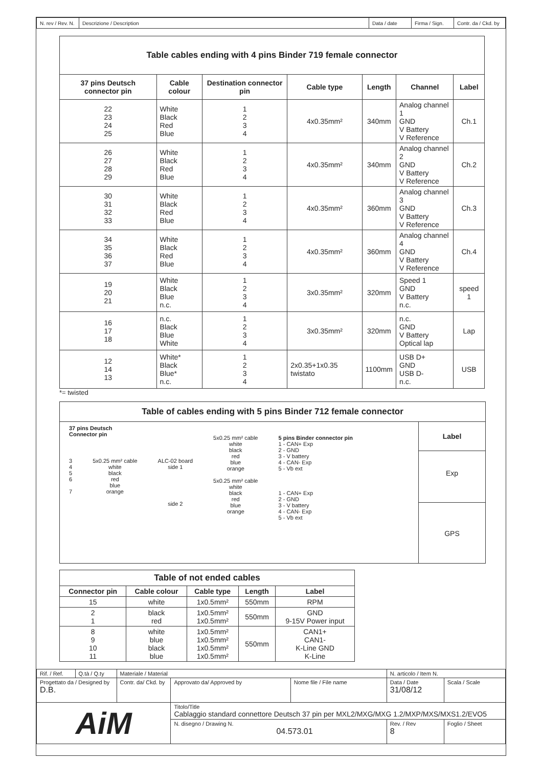| N. rev / Rev. N. | Descrizione / Description | Data / date | Firma / Sign. | Contr. da / Ckd. by |
| Table cables ending with 4 pins Binder 719 female connector | | | | | | |
| 37 pins Deutsch connector pin | Cable colour | Destination connector pin | Cable type | Length | Channel | Label |
| 22 23 24 25 | White Black Red Blue | 1 2 3 4 | 4x0.35mm² | 340mm | Analog channel 1 GND V Battery V Reference | Ch.1 |
| 26 27 28 29 | White Black Red Blue | 1 2 3 4 | 4x0.35mm² | 340mm | Analog channel 2 GND V Battery V Reference | Ch.2 |
| 30 31 32 33 | White Black Red Blue | 1 2 3 4 | 4x0.35mm² | 360mm | Analog channel 3 GND V Battery V Reference | Ch.3 |
| 34 35 36 37 | White Black Red Blue | 1 2 3 4 | 4x0.35mm² | 360mm | Analog channel 4 GND V Battery V Reference | Ch.4 |
| 19 20 21 | White Black Blue n.c. | 1 2 3 4 | 3x0.35mm² | 320mm | Speed 1 GND V Battery n.c. | speed 1 |
| 16 17 18 | n.c. Black Blue White | 1 2 3 4 | 3x0.35mm² | 320mm | n.c. GND V Battery Optical lap | Lap |
| 12 14 13 | White* Black Blue* n.c. | 1 2 3 4 | 2x0.35+1x0.35 twistato | 1100mm | USB D+ GND USB D- n.c. | USB |
*= twisted
Table of cables ending with 5 pins Binder 712 female connector
37 pins Deutsch
Connector pin
3
4
5
6
7
5x0.25 mm² cable
white
black
red
blue
orange
ALC-02 board
side 1
side 2
5x0.25 mm² cable
white
black
red
blue
orange
5x0.25 mm² cable
white
black
red
blue
orange
5 pins Binder connector pin
1 - CAN+ Exp
2 - GND
3 - V battery
4 - CAN- Exp
5 - Vb ext
1 - CAN+ Exp
2 - GND
3 - V battery
4 - CAN- Exp
5 - Vb ext
Label
Exp
GPS
| Table of not ended cables | | | | |
| Connector pin | Cable colour | Cable type | Length | Label |
| 15 | white | 1x0.5mm² | 550mm | RPM |
| 2 1 | black red | 1x0.5mm² 1x0.5mm² | 550mm | GND 9-15V Power input |
| 8 9 10 11 | white blue black blue | 1x0.5mm² 1x0.5mm² 1x0.5mm² 1x0.5mm² | 550mm | CAN1+ CAN1- K-Line GND K-Line |
| Rif. / Ref. | Q.tà / Q.ty | Materiale / Material | | | N. articolo / Item N. | |
| Progettato da / Designed by D.B. | | Contr. da/ Ckd. by | Approvato da/ Approved by | Nome file / File name | Data / Date 31/08/12 | Scala / Scale |
| AiM | | | Titolo/Title Cablaggio standard connettore Deutsch 37 pin per MXL2/MXG/MXG 1.2/MXP/MXS/MXS1.2/EVO5 | | | |
| | | | N. disegno / Drawing N. 04.573.01 | | Rev. / Rev 8 | Foglio / Sheet |